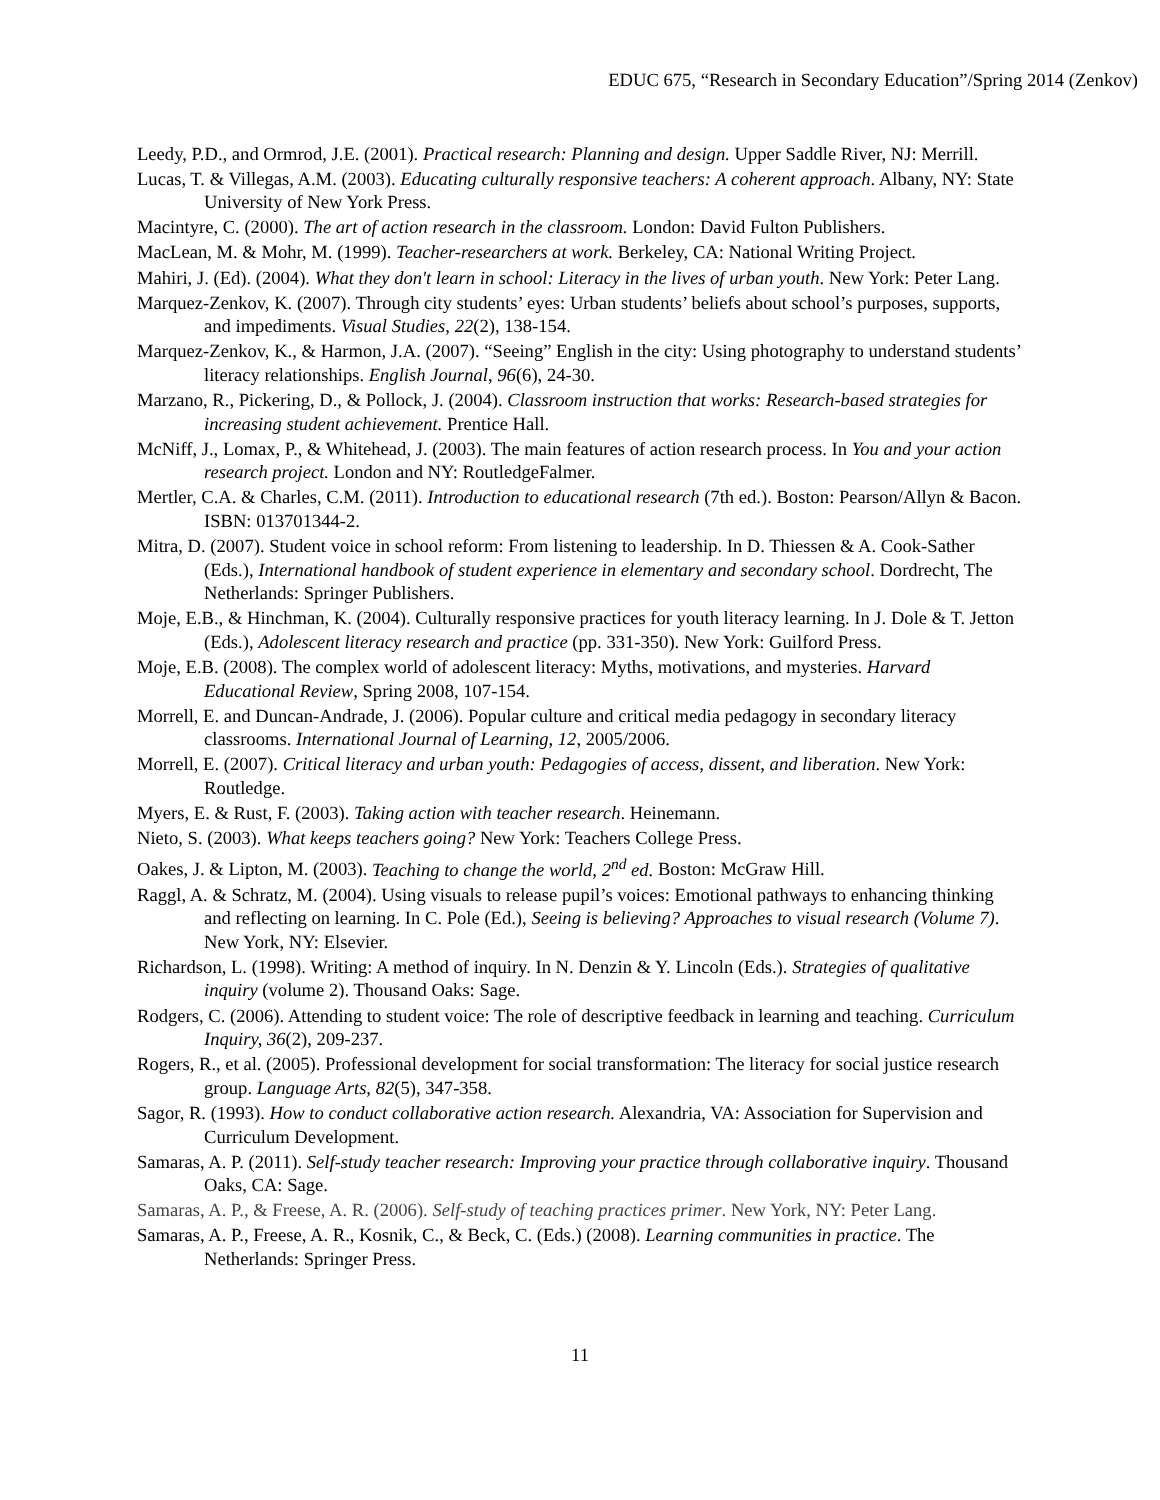EDUC 675, “Research in Secondary Education”/Spring 2014 (Zenkov)
Leedy, P.D., and Ormrod, J.E. (2001). Practical research: Planning and design. Upper Saddle River, NJ: Merrill.
Lucas, T. & Villegas, A.M. (2003). Educating culturally responsive teachers: A coherent approach. Albany, NY: State University of New York Press.
Macintyre, C. (2000). The art of action research in the classroom. London: David Fulton Publishers.
MacLean, M. & Mohr, M. (1999). Teacher-researchers at work. Berkeley, CA: National Writing Project.
Mahiri, J. (Ed). (2004). What they don't learn in school: Literacy in the lives of urban youth. New York: Peter Lang.
Marquez-Zenkov, K. (2007). Through city students’ eyes: Urban students’ beliefs about school’s purposes, supports, and impediments. Visual Studies, 22(2), 138-154.
Marquez-Zenkov, K., & Harmon, J.A. (2007). “Seeing” English in the city: Using photography to understand students’ literacy relationships. English Journal, 96(6), 24-30.
Marzano, R., Pickering, D., & Pollock, J. (2004). Classroom instruction that works: Research-based strategies for increasing student achievement. Prentice Hall.
McNiff, J., Lomax, P., & Whitehead, J. (2003). The main features of action research process. In You and your action research project. London and NY: RoutledgeFalmer.
Mertler, C.A. & Charles, C.M. (2011). Introduction to educational research (7th ed.). Boston: Pearson/Allyn & Bacon. ISBN: 013701344-2.
Mitra, D. (2007). Student voice in school reform: From listening to leadership. In D. Thiessen & A. Cook-Sather (Eds.), International handbook of student experience in elementary and secondary school. Dordrecht, The Netherlands: Springer Publishers.
Moje, E.B., & Hinchman, K. (2004). Culturally responsive practices for youth literacy learning. In J. Dole & T. Jetton (Eds.), Adolescent literacy research and practice (pp. 331-350). New York: Guilford Press.
Moje, E.B. (2008). The complex world of adolescent literacy: Myths, motivations, and mysteries. Harvard Educational Review, Spring 2008, 107-154.
Morrell, E. and Duncan-Andrade, J. (2006). Popular culture and critical media pedagogy in secondary literacy classrooms. International Journal of Learning, 12, 2005/2006.
Morrell, E. (2007). Critical literacy and urban youth: Pedagogies of access, dissent, and liberation. New York: Routledge.
Myers, E. & Rust, F. (2003). Taking action with teacher research. Heinemann.
Nieto, S. (2003). What keeps teachers going? New York: Teachers College Press.
Oakes, J. & Lipton, M. (2003). Teaching to change the world, 2<sup>nd</sup> ed. Boston: McGraw Hill.
Raggl, A. & Schratz, M. (2004). Using visuals to release pupil’s voices: Emotional pathways to enhancing thinking and reflecting on learning. In C. Pole (Ed.), Seeing is believing? Approaches to visual research (Volume 7). New York, NY: Elsevier.
Richardson, L. (1998). Writing: A method of inquiry. In N. Denzin & Y. Lincoln (Eds.). Strategies of qualitative inquiry (volume 2). Thousand Oaks: Sage.
Rodgers, C. (2006). Attending to student voice: The role of descriptive feedback in learning and teaching. Curriculum Inquiry, 36(2), 209-237.
Rogers, R., et al. (2005). Professional development for social transformation: The literacy for social justice research group. Language Arts, 82(5), 347-358.
Sagor, R. (1993). How to conduct collaborative action research. Alexandria, VA: Association for Supervision and Curriculum Development.
Samaras, A. P. (2011). Self-study teacher research: Improving your practice through collaborative inquiry. Thousand Oaks, CA: Sage.
Samaras, A. P., & Freese, A. R. (2006). Self-study of teaching practices primer. New York, NY: Peter Lang.
Samaras, A. P., Freese, A. R., Kosnik, C., & Beck, C. (Eds.) (2008). Learning communities in practice. The Netherlands: Springer Press.
11